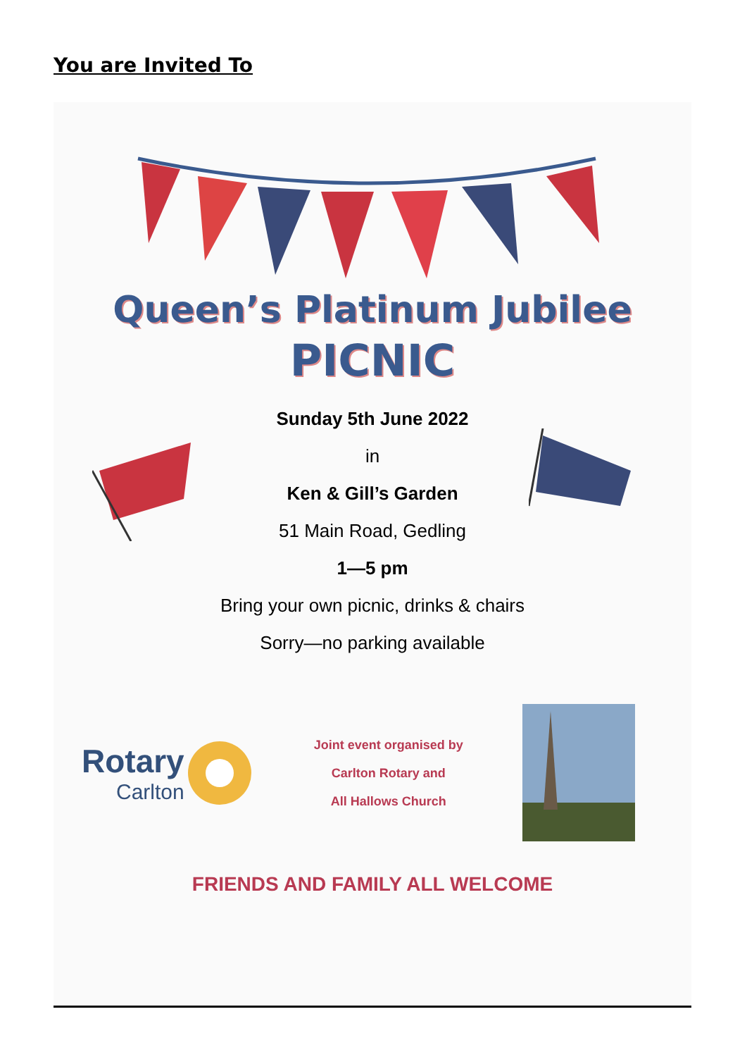You are Invited To
Queen’s Platinum Jubilee
PICNIC
Sunday 5th June 2022
in
Ken & Gill’s Garden
51 Main Road, Gedling
1—5 pm
Bring your own picnic, drinks & chairs
Sorry—no parking available
Rotary
Carlton
Joint event organised by
Carlton Rotary and
All Hallows Church
FRIENDS AND FAMILY ALL WELCOME